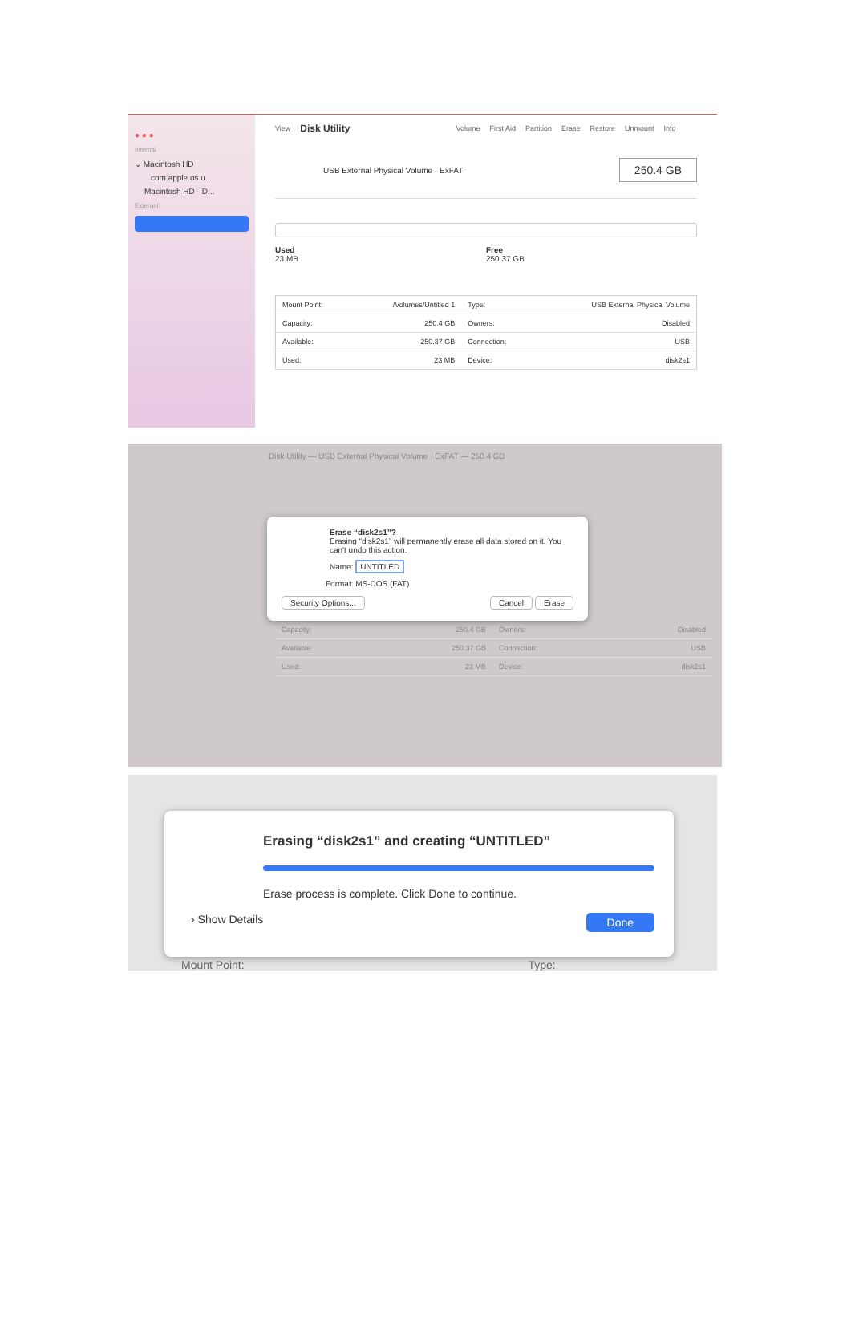● ● ●
Internal
⌄ Macintosh HD
com.apple.os.u...
Macintosh HD - D...
External
View Disk Utility Volume First Aid Partition Erase Restore Unmount Info
USB External Physical Volume · ExFAT 250.4 GB
Used
23 MB
Free
250.37 GB
| Mount Point: | /Volumes/Untitled 1 | Type: | USB External Physical Volume |
| Capacity: | 250.4 GB | Owners: | Disabled |
| Available: | 250.37 GB | Connection: | USB |
| Used: | 23 MB | Device: | disk2s1 |
Disk Utility — USB External Physical Volume · ExFAT — 250.4 GB
Erase “disk2s1”?
Erasing “disk2s1” will permanently erase all data stored on it. You can't undo this action.
Name: UNTITLED
Format: MS-DOS (FAT)
Security Options... Cancel Erase
| Capacity: | 250.4 GB | Owners: | Disabled |
| Available: | 250.37 GB | Connection: | USB |
| Used: | 23 MB | Device: | disk2s1 |
Erasing “disk2s1” and creating “UNTITLED”
Erase process is complete. Click Done to continue.
› Show Details Done
Mount Point: Type: